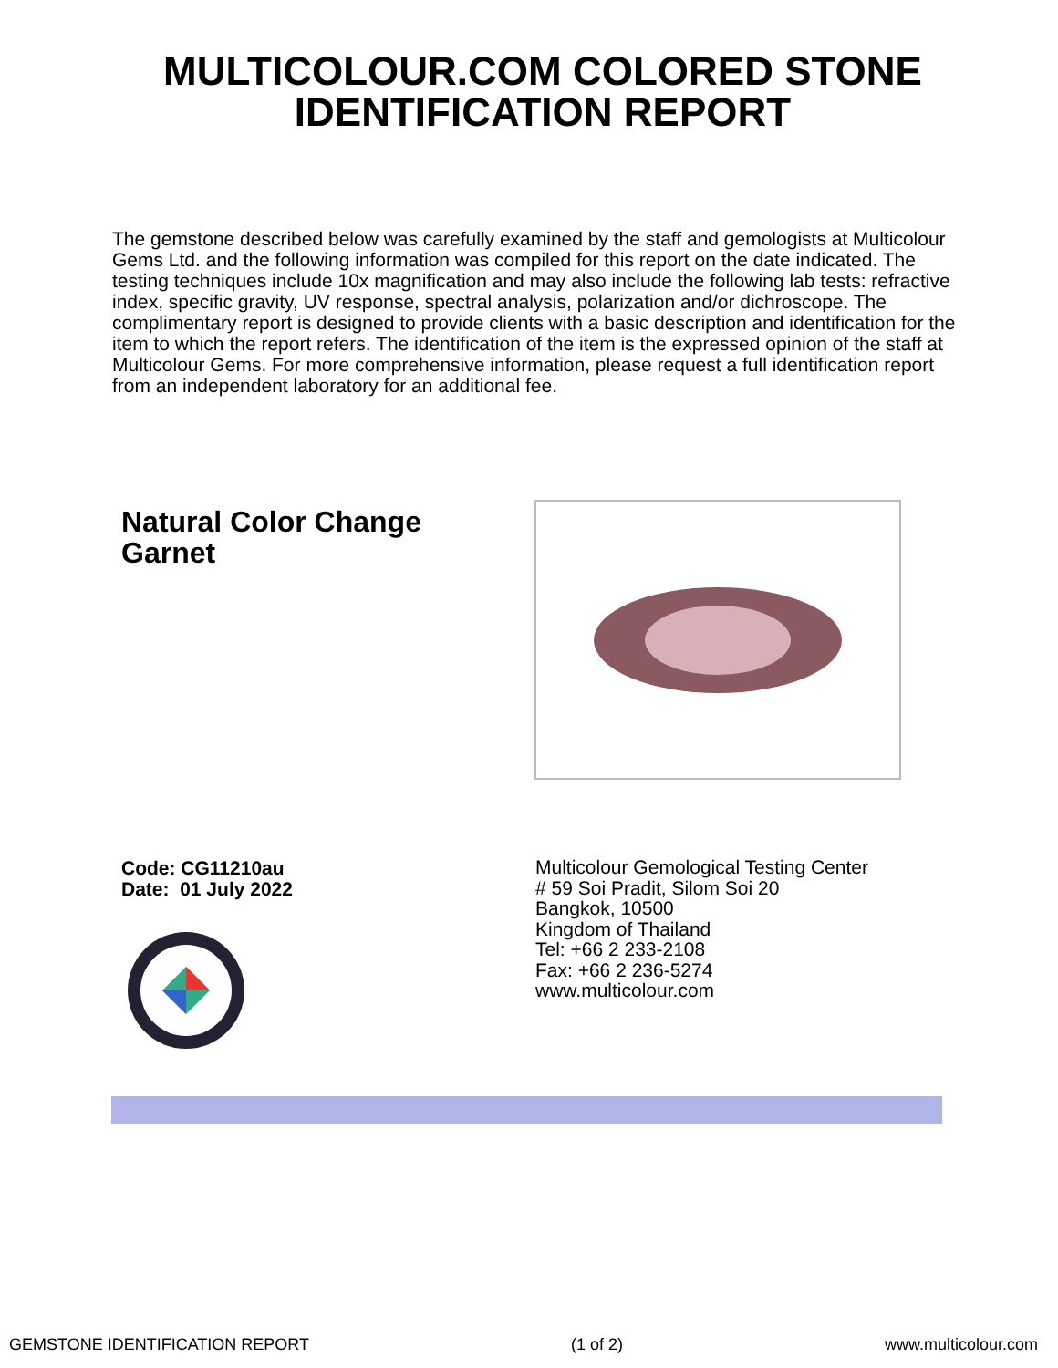MULTICOLOUR.COM COLORED STONE
IDENTIFICATION REPORT
The gemstone described below was carefully examined by the staff and gemologists at Multicolour Gems Ltd. and the following information was compiled for this report on the date indicated. The testing techniques include 10x magnification and may also include the following lab tests: refractive index, specific gravity, UV response, spectral analysis, polarization and/or dichroscope. The complimentary report is designed to provide clients with a basic description and identification for the item to which the report refers. The identification of the item is the expressed opinion of the staff at Multicolour Gems. For more comprehensive information, please request a full identification report from an independent laboratory for an additional fee.
Natural Color Change
Garnet
Code: CG11210au
Date: 01 July 2022
Multicolour Gemological Testing Center
# 59 Soi Pradit, Silom Soi 20
Bangkok, 10500
Kingdom of Thailand
Tel: +66 2 233-2108
Fax: +66 2 236-5274
www.multicolour.com
GEMSTONE IDENTIFICATION REPORT (1 of 2) www.multicolour.com